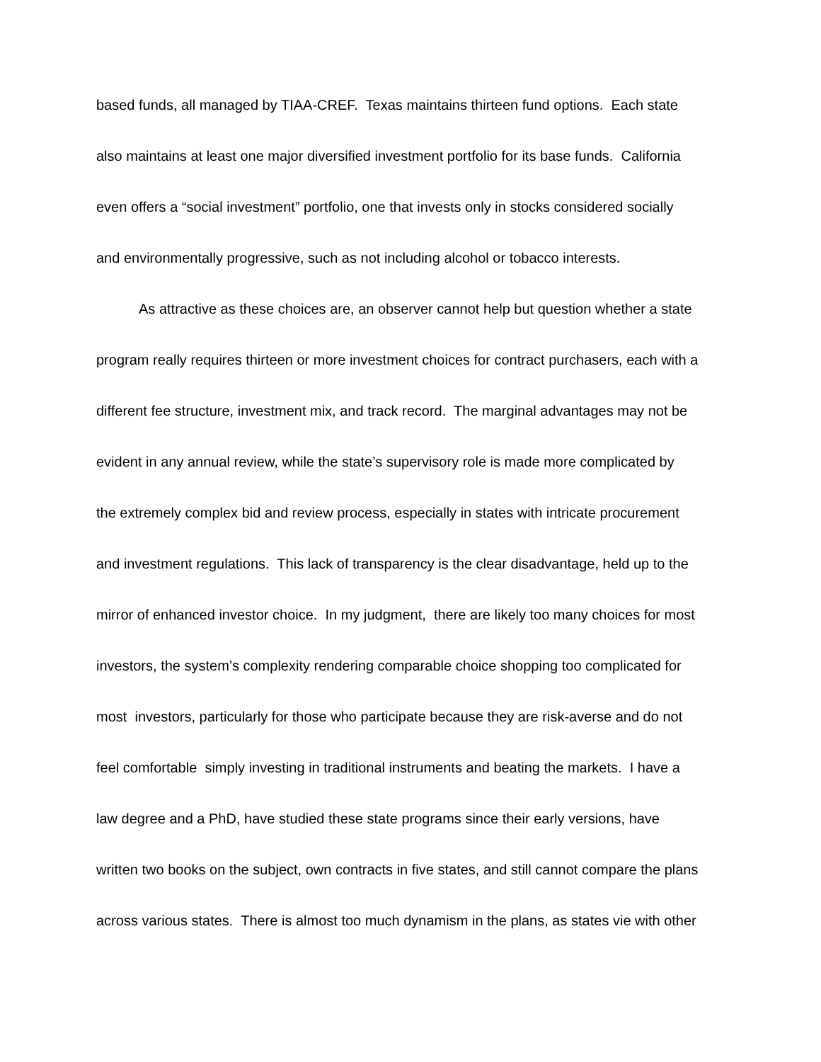based funds, all managed by TIAA-CREF. Texas maintains thirteen fund options. Each state
also maintains at least one major diversified investment portfolio for its base funds. California
even offers a “social investment” portfolio, one that invests only in stocks considered socially
and environmentally progressive, such as not including alcohol or tobacco interests.
As attractive as these choices are, an observer cannot help but question whether a state
program really requires thirteen or more investment choices for contract purchasers, each with a
different fee structure, investment mix, and track record. The marginal advantages may not be
evident in any annual review, while the state’s supervisory role is made more complicated by
the extremely complex bid and review process, especially in states with intricate procurement
and investment regulations. This lack of transparency is the clear disadvantage, held up to the
mirror of enhanced investor choice. In my judgment, there are likely too many choices for most
investors, the system’s complexity rendering comparable choice shopping too complicated for
most investors, particularly for those who participate because they are risk-averse and do not
feel comfortable simply investing in traditional instruments and beating the markets. I have a
law degree and a PhD, have studied these state programs since their early versions, have
written two books on the subject, own contracts in five states, and still cannot compare the plans
across various states. There is almost too much dynamism in the plans, as states vie with other